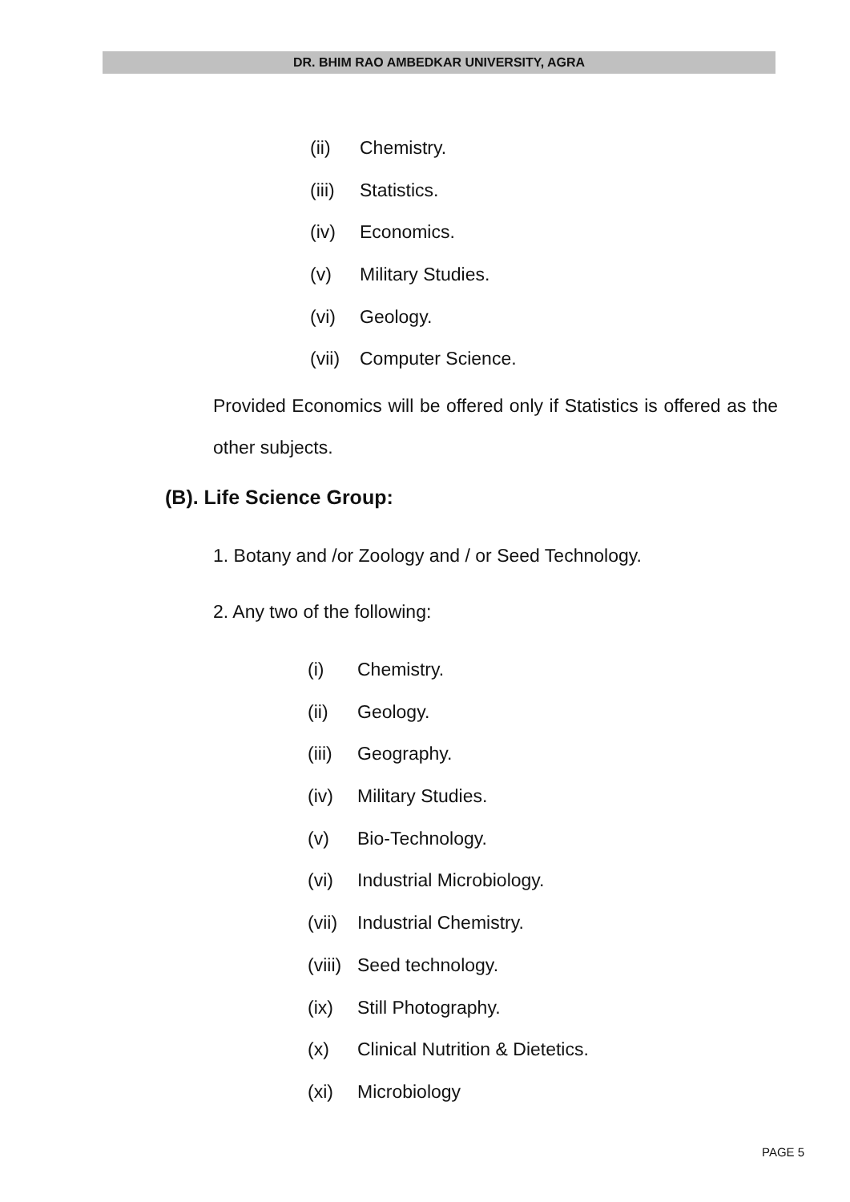DR. BHIM RAO AMBEDKAR UNIVERSITY, AGRA
(ii) Chemistry.
(iii) Statistics.
(iv) Economics.
(v) Military Studies.
(vi) Geology.
(vii) Computer Science.
Provided Economics will be offered only if Statistics is offered as the other subjects.
(B). Life Science Group:
1. Botany and /or Zoology and / or Seed Technology.
2. Any two of the following:
(i) Chemistry.
(ii) Geology.
(iii) Geography.
(iv) Military Studies.
(v) Bio-Technology.
(vi) Industrial Microbiology.
(vii) Industrial Chemistry.
(viii) Seed technology.
(ix) Still Photography.
(x) Clinical Nutrition & Dietetics.
(xi) Microbiology
PAGE 5